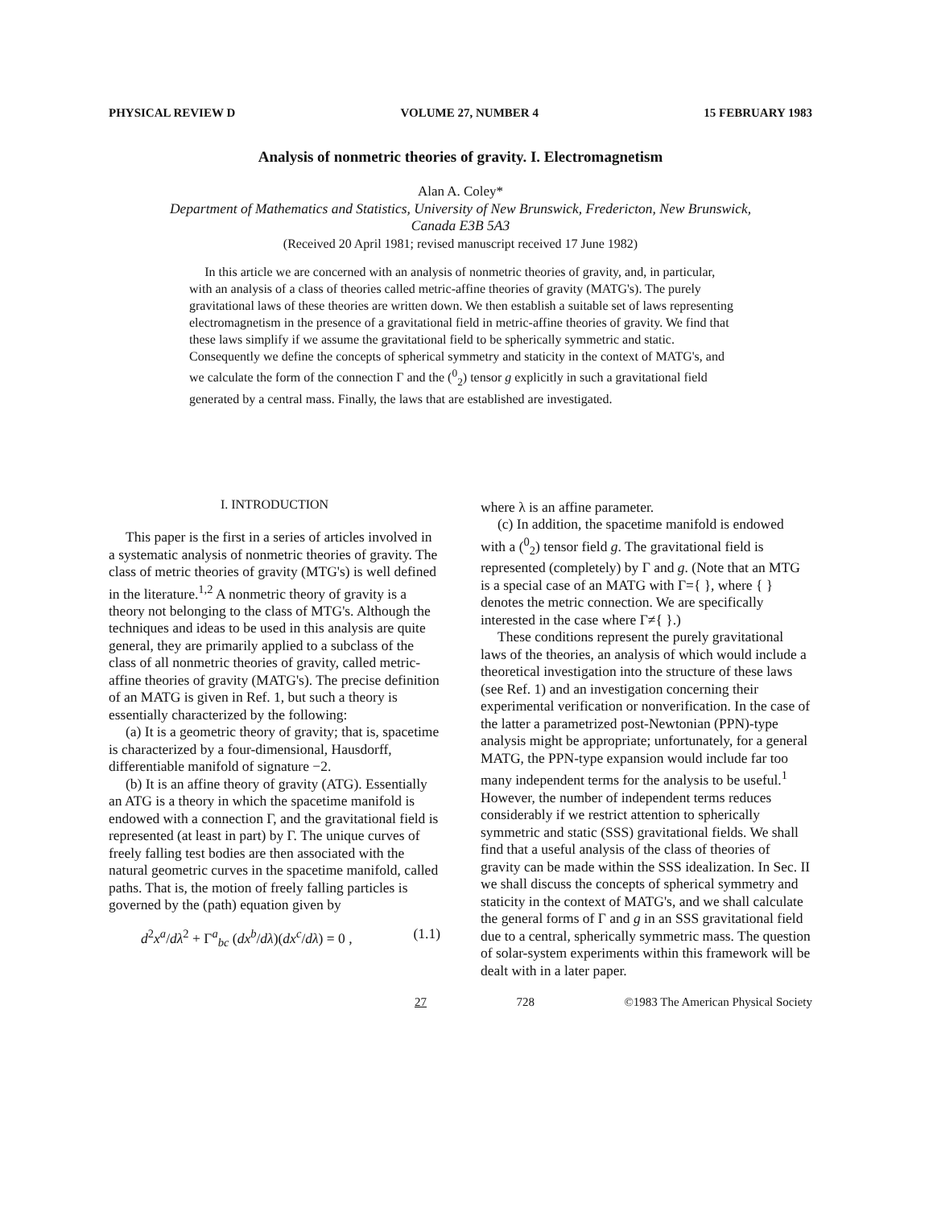PHYSICAL REVIEW D VOLUME 27, NUMBER 4 15 FEBRUARY 1983
Analysis of nonmetric theories of gravity. I. Electromagnetism
Alan A. Coley*
Department of Mathematics and Statistics, University of New Brunswick, Fredericton, New Brunswick,
Canada E3B 5A3
(Received 20 April 1981; revised manuscript received 17 June 1982)
In this article we are concerned with an analysis of nonmetric theories of gravity, and, in particular, with an analysis of a class of theories called metric-affine theories of gravity (MATG's). The purely gravitational laws of these theories are written down. We then establish a suitable set of laws representing electromagnetism in the presence of a gravitational field in metric-affine theories of gravity. We find that these laws simplify if we assume the gravitational field to be spherically symmetric and static. Consequently we define the concepts of spherical symmetry and staticity in the context of MATG's, and we calculate the form of the connection Γ and the (<sup>0</sup><sub>2</sub>) tensor g explicitly in such a gravitational field generated by a central mass. Finally, the laws that are established are investigated.
I. INTRODUCTION
This paper is the first in a series of articles involved in a systematic analysis of nonmetric theories of gravity. The class of metric theories of gravity (MTG's) is well defined in the literature.<sup>1,2</sup> A nonmetric theory of gravity is a theory not belonging to the class of MTG's. Although the techniques and ideas to be used in this analysis are quite general, they are primarily applied to a subclass of the class of all nonmetric theories of gravity, called metric-affine theories of gravity (MATG's). The precise definition of an MATG is given in Ref. 1, but such a theory is essentially characterized by the following:
(a) It is a geometric theory of gravity; that is, spacetime is characterized by a four-dimensional, Hausdorff, differentiable manifold of signature −2.
(b) It is an affine theory of gravity (ATG). Essentially an ATG is a theory in which the spacetime manifold is endowed with a connection Γ, and the gravitational field is represented (at least in part) by Γ. The unique curves of freely falling test bodies are then associated with the natural geometric curves in the spacetime manifold, called paths. That is, the motion of freely falling particles is governed by the (path) equation given by
d<sup>2</sup>x<sup>a</sup>/dλ<sup>2</sup> + Γ<sup>a</sup><sub>bc</sub> (dx<sup>b</sup>/dλ)(dx<sup>c</sup>/dλ) = 0 , (1.1)
where λ is an affine parameter.
(c) In addition, the spacetime manifold is endowed with a (<sup>0</sup><sub>2</sub>) tensor field g. The gravitational field is represented (completely) by Γ and g. (Note that an MTG is a special case of an MATG with Γ={ }, where { } denotes the metric connection. We are specifically interested in the case where Γ≠{ }.)
These conditions represent the purely gravitational laws of the theories, an analysis of which would include a theoretical investigation into the structure of these laws (see Ref. 1) and an investigation concerning their experimental verification or nonverification. In the case of the latter a parametrized post-Newtonian (PPN)-type analysis might be appropriate; unfortunately, for a general MATG, the PPN-type expansion would include far too many independent terms for the analysis to be useful.<sup>1</sup> However, the number of independent terms reduces considerably if we restrict attention to spherically symmetric and static (SSS) gravitational fields. We shall find that a useful analysis of the class of theories of gravity can be made within the SSS idealization. In Sec. II we shall discuss the concepts of spherical symmetry and staticity in the context of MATG's, and we shall calculate the general forms of Γ and g in an SSS gravitational field due to a central, spherically symmetric mass. The question of solar-system experiments within this framework will be dealt with in a later paper.
27 728 ©1983 The American Physical Society